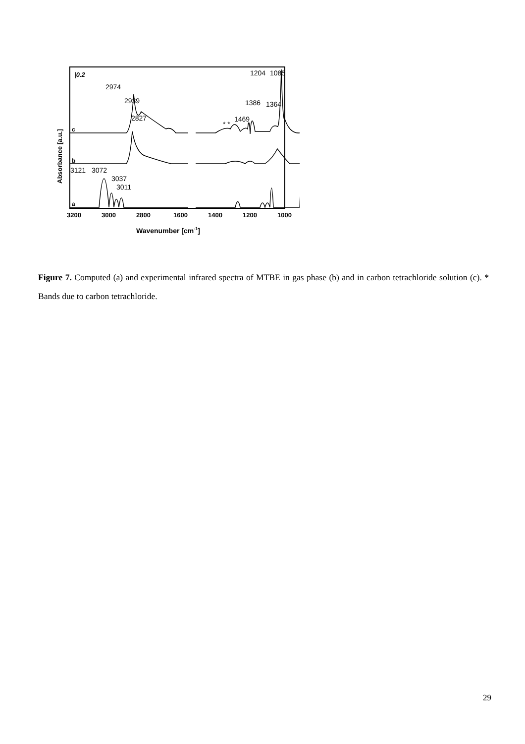|0.2
Absorbance [a.u.]
c
b
a
2974
2939
2827
1386
1364
1469
* *
1204
1085
3121
3072
3037
3011
3200
3000
2800
1600
1400
1200
1000
Wavenumber [cm-1]
Figure 7. Computed (a) and experimental infrared spectra of MTBE in gas phase (b) and in carbon tetrachloride solution (c). * Bands due to carbon tetrachloride.
29